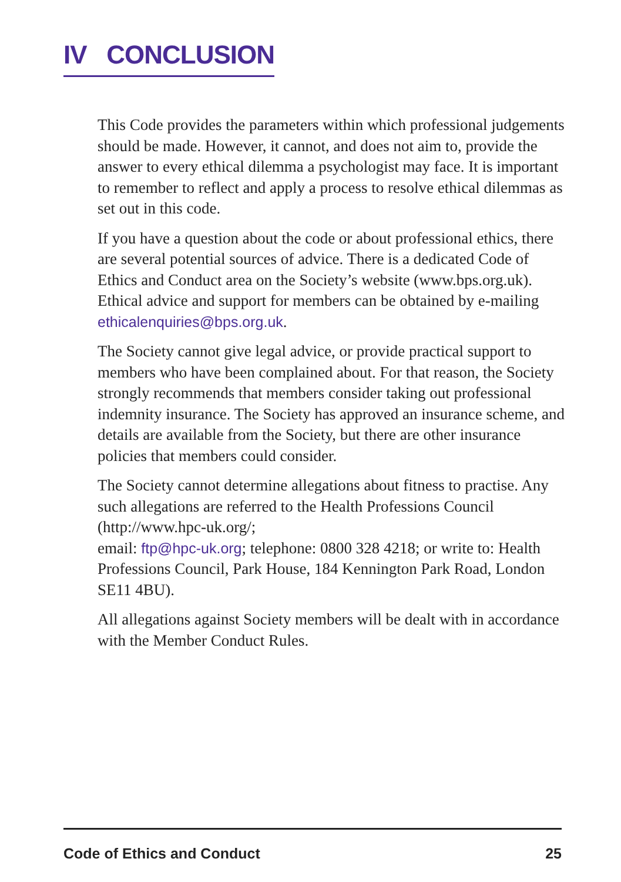IV CONCLUSION
This Code provides the parameters within which professional judgements should be made. However, it cannot, and does not aim to, provide the answer to every ethical dilemma a psychologist may face. It is important to remember to reflect and apply a process to resolve ethical dilemmas as set out in this code.
If you have a question about the code or about professional ethics, there are several potential sources of advice. There is a dedicated Code of Ethics and Conduct area on the Society’s website (www.bps.org.uk). Ethical advice and support for members can be obtained by e-mailing ethicalenquiries@bps.org.uk.
The Society cannot give legal advice, or provide practical support to members who have been complained about. For that reason, the Society strongly recommends that members consider taking out professional indemnity insurance. The Society has approved an insurance scheme, and details are available from the Society, but there are other insurance policies that members could consider.
The Society cannot determine allegations about fitness to practise. Any such allegations are referred to the Health Professions Council (http://www.hpc-uk.org/;
email: ftp@hpc-uk.org; telephone: 0800 328 4218; or write to: Health Professions Council, Park House, 184 Kennington Park Road, London SE11 4BU).
All allegations against Society members will be dealt with in accordance with the Member Conduct Rules.
Code of Ethics and Conduct 25